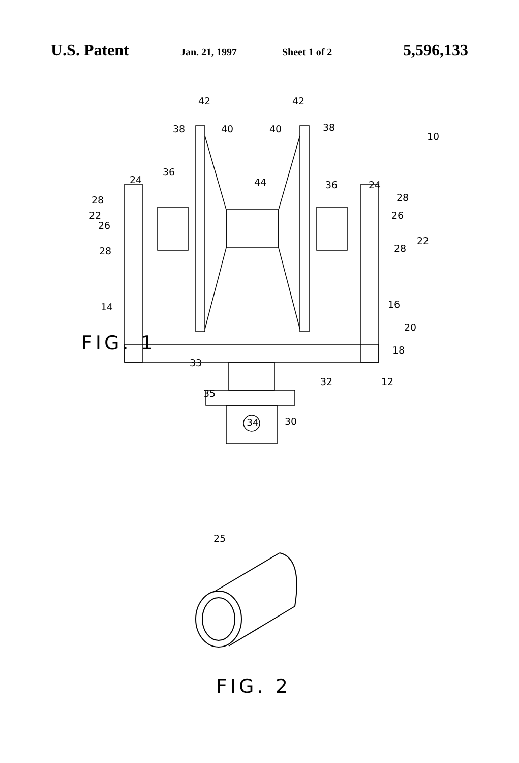U.S. Patent
Jan. 21, 1997 Sheet 1 of 2
5,596,133
FIG. 1
42 42
38 40 40 38
10
36
24 44 36 24
28 28
22 26
26
22
28 28
14 16
20
18
33
32 12
35
34 30
25
FIG. 2